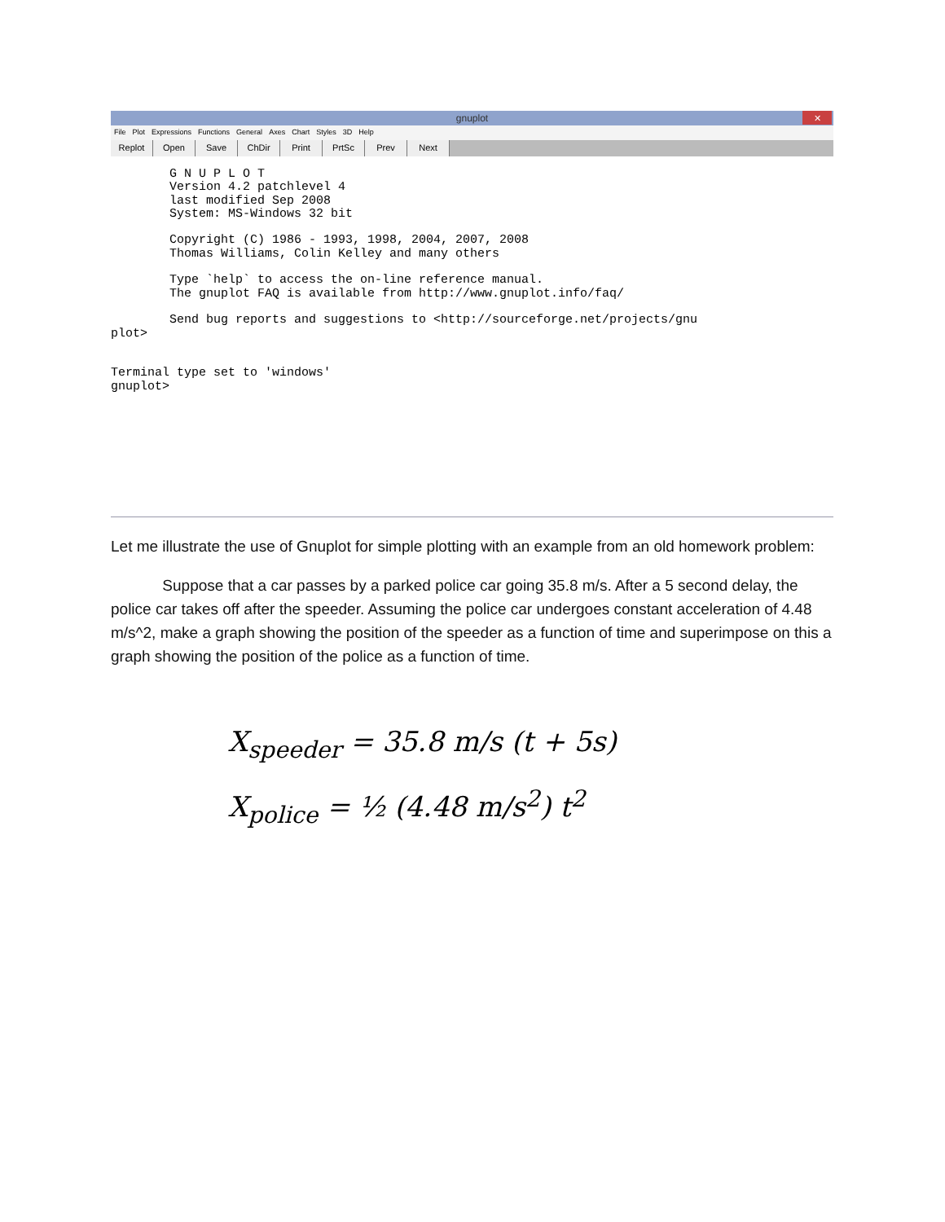gnuplot ✕
File Plot Expressions Functions General Axes Chart Styles 3D Help
Replot Open Save ChDir Print PrtSc Prev Next
        G N U P L O T
        Version 4.2 patchlevel 4
        last modified Sep 2008
        System: MS-Windows 32 bit

        Copyright (C) 1986 - 1993, 1998, 2004, 2007, 2008
        Thomas Williams, Colin Kelley and many others

        Type `help` to access the on-line reference manual.
        The gnuplot FAQ is available from http://www.gnuplot.info/faq/

        Send bug reports and suggestions to <http://sourceforge.net/projects/gnu
plot>


Terminal type set to 'windows'
gnuplot>
Let me illustrate the use of Gnuplot for simple plotting with an example from an old homework problem:
Suppose that a car passes by a parked police car going 35.8 m/s. After a 5 second delay, the police car takes off after the speeder. Assuming the police car undergoes constant acceleration of 4.48 m/s^2, make a graph showing the position of the speeder as a function of time and superimpose on this a graph showing the position of the police as a function of time.
X<sub>speeder</sub> = 35.8 m/s (t + 5s)
X<sub>police</sub> = ½ (4.48 m/s<sup>2</sup>) t<sup>2</sup>